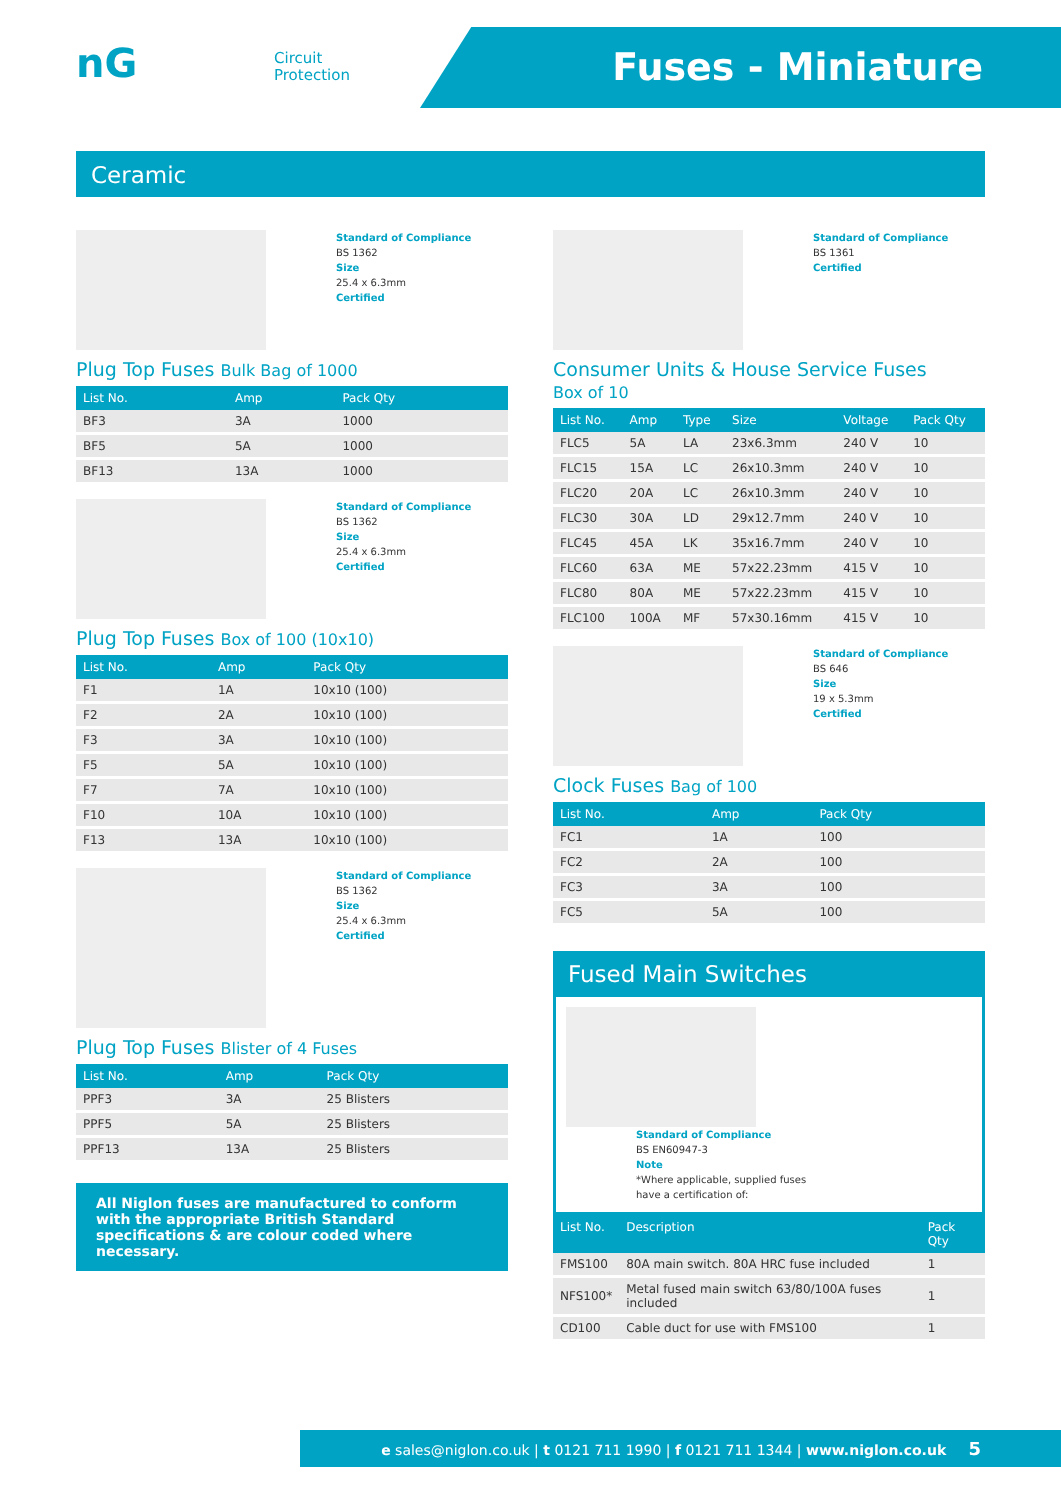nG
Circuit
Protection
Fuses - Miniature
Ceramic
Standard of Compliance
BS 1362
Size
25.4 x 6.3mm
Certified
Plug Top Fuses Bulk Bag of 1000
| List No. | Amp | Pack Qty |
| --- | --- | --- |
| BF3 | 3A | 1000 |
| BF5 | 5A | 1000 |
| BF13 | 13A | 1000 |
Standard of Compliance
BS 1362
Size
25.4 x 6.3mm
Certified
Plug Top Fuses Box of 100 (10x10)
| List No. | Amp | Pack Qty |
| --- | --- | --- |
| F1 | 1A | 10x10 (100) |
| F2 | 2A | 10x10 (100) |
| F3 | 3A | 10x10 (100) |
| F5 | 5A | 10x10 (100) |
| F7 | 7A | 10x10 (100) |
| F10 | 10A | 10x10 (100) |
| F13 | 13A | 10x10 (100) |
Standard of Compliance
BS 1362
Size
25.4 x 6.3mm
Certified
Plug Top Fuses Blister of 4 Fuses
| List No. | Amp | Pack Qty |
| --- | --- | --- |
| PPF3 | 3A | 25 Blisters |
| PPF5 | 5A | 25 Blisters |
| PPF13 | 13A | 25 Blisters |
All Niglon fuses are manufactured to conform with the appropriate British Standard specifications & are colour coded where necessary.
Standard of Compliance
BS 1361
Certified
Consumer Units & House Service Fuses
Box of 10
| List No. | Amp | Type | Size | Voltage | Pack Qty |
| --- | --- | --- | --- | --- | --- |
| FLC5 | 5A | LA | 23x6.3mm | 240 V | 10 |
| FLC15 | 15A | LC | 26x10.3mm | 240 V | 10 |
| FLC20 | 20A | LC | 26x10.3mm | 240 V | 10 |
| FLC30 | 30A | LD | 29x12.7mm | 240 V | 10 |
| FLC45 | 45A | LK | 35x16.7mm | 240 V | 10 |
| FLC60 | 63A | ME | 57x22.23mm | 415 V | 10 |
| FLC80 | 80A | ME | 57x22.23mm | 415 V | 10 |
| FLC100 | 100A | MF | 57x30.16mm | 415 V | 10 |
Standard of Compliance
BS 646
Size
19 x 5.3mm
Certified
Clock Fuses Bag of 100
| List No. | Amp | Pack Qty |
| --- | --- | --- |
| FC1 | 1A | 100 |
| FC2 | 2A | 100 |
| FC3 | 3A | 100 |
| FC5 | 5A | 100 |
Fused Main Switches
Standard of Compliance
BS EN60947-3
Note
*Where applicable, supplied fuses
have a certification of:
| List No. | Description | Pack Qty |
| --- | --- | --- |
| FMS100 | 80A main switch. 80A HRC fuse included | 1 |
| NFS100* | Metal fused main switch 63/80/100A fuses included | 1 |
| CD100 | Cable duct for use with FMS100 | 1 |
e sales@niglon.co.uk | t 0121 711 1990 | f 0121 711 1344 | www.niglon.co.uk 5